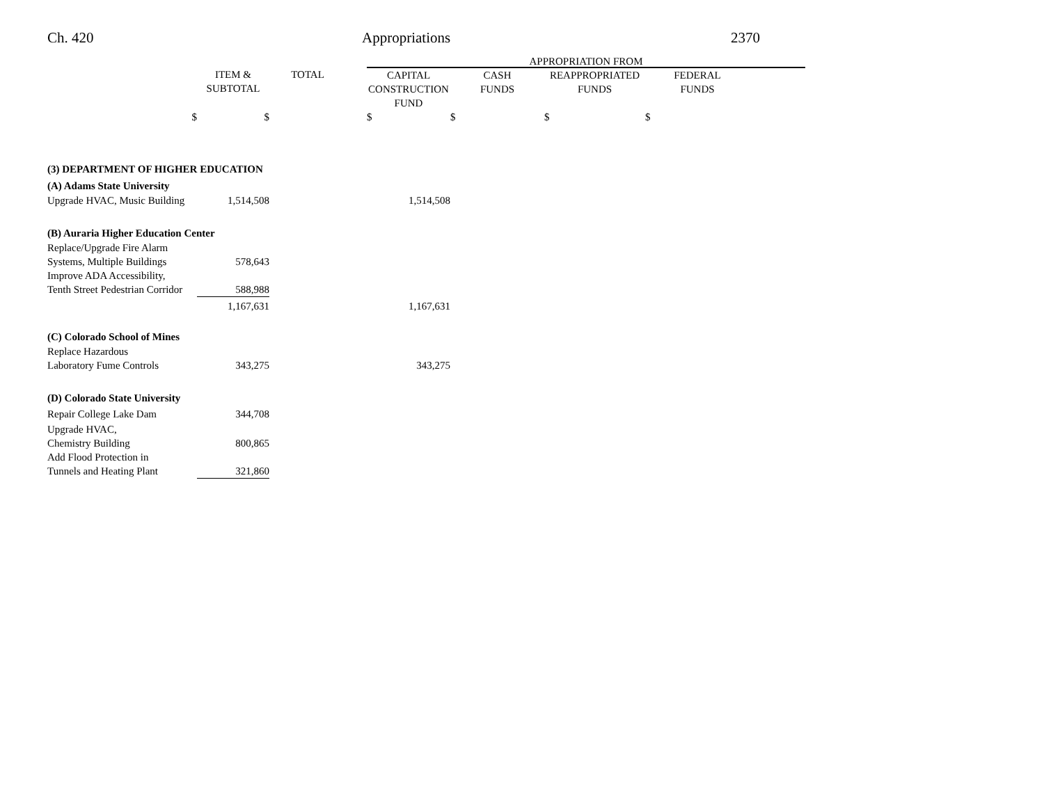Ch. 420 Appropriations 2370
| | | | | APPROPRIATION FROM | | | | |
| --- | --- | --- | --- | --- | --- | --- | --- | --- |
| | ITEM & SUBTOTAL | TOTAL | | CAPITAL CONSTRUCTION FUND | CASH FUNDS | REAPPROPRIATED FUNDS | FEDERAL FUNDS | |
| $ | $ | | | $ | $ | $ | $ | |
| (3) DEPARTMENT OF HIGHER EDUCATION | | | | | | | | |
| (A) Adams State University | | | | | | | | |
| Upgrade HVAC, Music Building | 1,514,508 | | | 1,514,508 | | | | |
| (B) Auraria Higher Education Center | | | | | | | | |
| Replace/Upgrade Fire Alarm Systems, Multiple Buildings | 578,643 | | | | | | | |
| Improve ADA Accessibility, Tenth Street Pedestrian Corridor | 588,988 | | | | | | | |
| | 1,167,631 | | | 1,167,631 | | | | |
| (C) Colorado School of Mines | | | | | | | | |
| Replace Hazardous Laboratory Fume Controls | 343,275 | | | 343,275 | | | | |
| (D) Colorado State University | | | | | | | | |
| Repair College Lake Dam | 344,708 | | | | | | | |
| Upgrade HVAC, Chemistry Building | 800,865 | | | | | | | |
| Add Flood Protection in Tunnels and Heating Plant | 321,860 | | | | | | | |